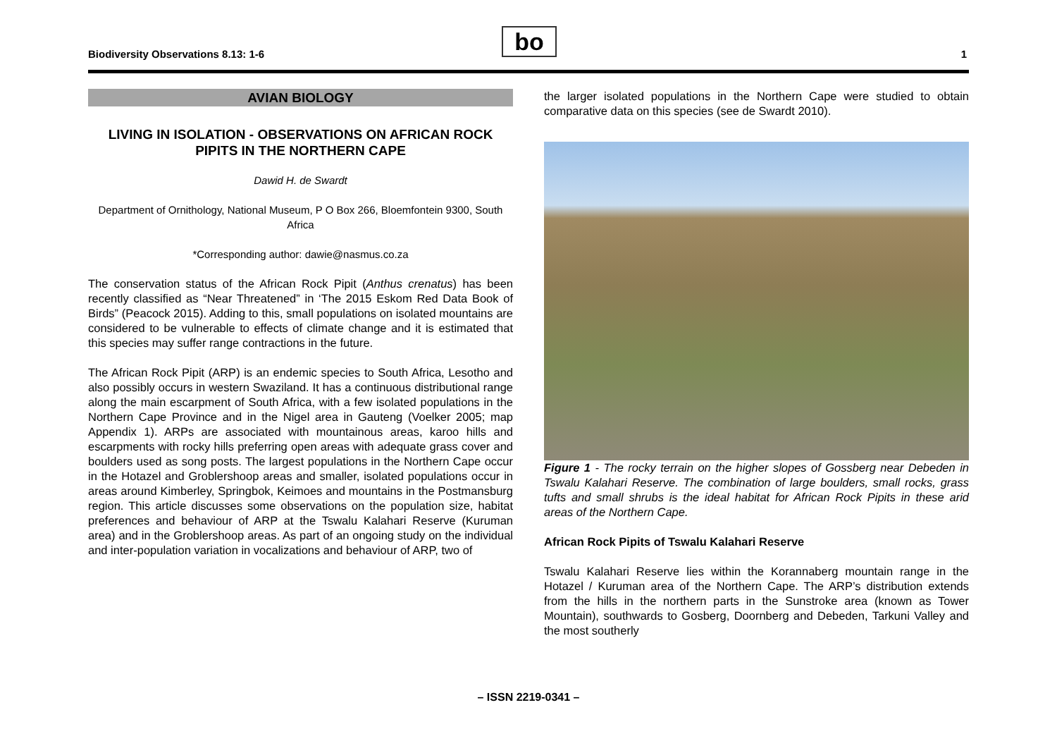Biodiversity Observations 8.13: 1-6
bo 1
AVIAN BIOLOGY
LIVING IN ISOLATION - OBSERVATIONS ON AFRICAN ROCK PIPITS IN THE NORTHERN CAPE
Dawid H. de Swardt
Department of Ornithology, National Museum, P O Box 266, Bloemfontein 9300, South Africa
*Corresponding author: dawie@nasmus.co.za
The conservation status of the African Rock Pipit (Anthus crenatus) has been recently classified as “Near Threatened” in ‘The 2015 Eskom Red Data Book of Birds” (Peacock 2015). Adding to this, small populations on isolated mountains are considered to be vulnerable to effects of climate change and it is estimated that this species may suffer range contractions in the future.
The African Rock Pipit (ARP) is an endemic species to South Africa, Lesotho and also possibly occurs in western Swaziland. It has a continuous distributional range along the main escarpment of South Africa, with a few isolated populations in the Northern Cape Province and in the Nigel area in Gauteng (Voelker 2005; map Appendix 1). ARPs are associated with mountainous areas, karoo hills and escarpments with rocky hills preferring open areas with adequate grass cover and boulders used as song posts. The largest populations in the Northern Cape occur in the Hotazel and Groblershoop areas and smaller, isolated populations occur in areas around Kimberley, Springbok, Keimoes and mountains in the Postmansburg region. This article discusses some observations on the population size, habitat preferences and behaviour of ARP at the Tswalu Kalahari Reserve (Kuruman area) and in the Groblershoop areas. As part of an ongoing study on the individual and inter-population variation in vocalizations and behaviour of ARP, two of
the larger isolated populations in the Northern Cape were studied to obtain comparative data on this species (see de Swardt 2010).
Figure 1 - The rocky terrain on the higher slopes of Gossberg near Debeden in Tswalu Kalahari Reserve. The combination of large boulders, small rocks, grass tufts and small shrubs is the ideal habitat for African Rock Pipits in these arid areas of the Northern Cape.
African Rock Pipits of Tswalu Kalahari Reserve
Tswalu Kalahari Reserve lies within the Korannaberg mountain range in the Hotazel / Kuruman area of the Northern Cape. The ARP’s distribution extends from the hills in the northern parts in the Sunstroke area (known as Tower Mountain), southwards to Gosberg, Doornberg and Debeden, Tarkuni Valley and the most southerly
– ISSN 2219-0341 –